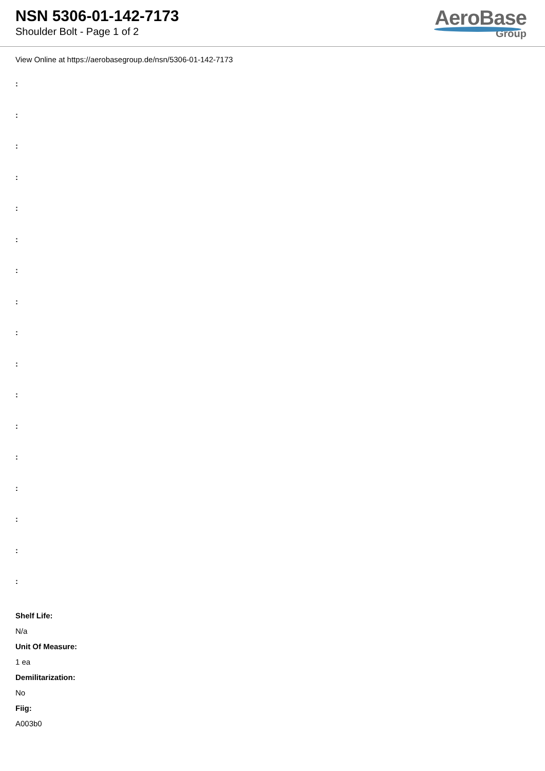NSN 5306-01-142-7173
Shoulder Bolt - Page 1 of 2
AeroBase
Group
View Online at https://aerobasegroup.de/nsn/5306-01-142-7173
:
:
:
:
:
:
:
:
:
:
:
:
:
:
:
:
:
Shelf Life:
N/a
Unit Of Measure:
1 ea
Demilitarization:
No
Fiig:
A003b0